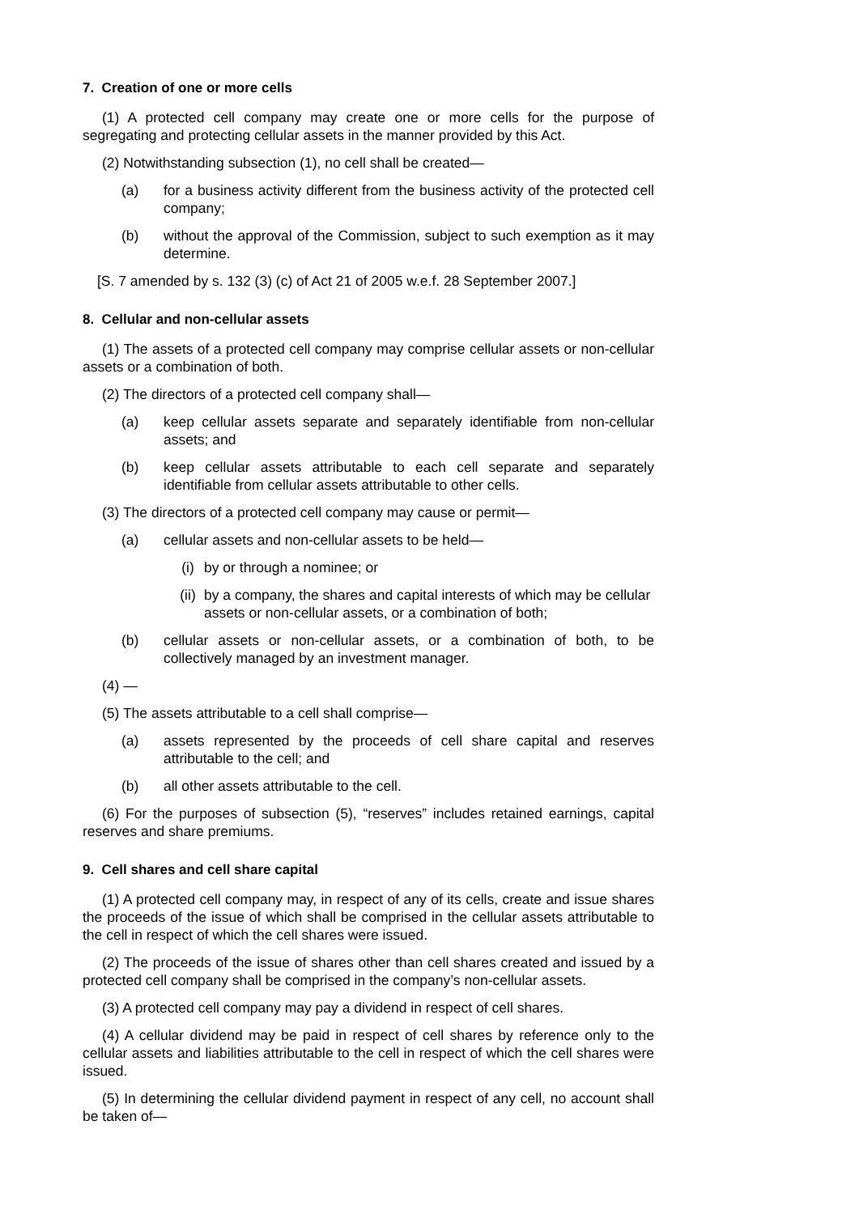7. Creation of one or more cells
(1) A protected cell company may create one or more cells for the purpose of segregating and protecting cellular assets in the manner provided by this Act.
(2) Notwithstanding subsection (1), no cell shall be created—
(a) for a business activity different from the business activity of the protected cell company;
(b) without the approval of the Commission, subject to such exemption as it may determine.
[S. 7 amended by s. 132 (3) (c) of Act 21 of 2005 w.e.f. 28 September 2007.]
8. Cellular and non-cellular assets
(1) The assets of a protected cell company may comprise cellular assets or non-cellular assets or a combination of both.
(2) The directors of a protected cell company shall—
(a) keep cellular assets separate and separately identifiable from non-cellular assets; and
(b) keep cellular assets attributable to each cell separate and separately identifiable from cellular assets attributable to other cells.
(3) The directors of a protected cell company may cause or permit—
(a) cellular assets and non-cellular assets to be held—
(i) by or through a nominee; or
(ii) by a company, the shares and capital interests of which may be cellular assets or non-cellular assets, or a combination of both;
(b) cellular assets or non-cellular assets, or a combination of both, to be collectively managed by an investment manager.
(4) —
(5) The assets attributable to a cell shall comprise—
(a) assets represented by the proceeds of cell share capital and reserves attributable to the cell; and
(b) all other assets attributable to the cell.
(6) For the purposes of subsection (5), “reserves” includes retained earnings, capital reserves and share premiums.
9. Cell shares and cell share capital
(1) A protected cell company may, in respect of any of its cells, create and issue shares the proceeds of the issue of which shall be comprised in the cellular assets attributable to the cell in respect of which the cell shares were issued.
(2) The proceeds of the issue of shares other than cell shares created and issued by a protected cell company shall be comprised in the company’s non-cellular assets.
(3) A protected cell company may pay a dividend in respect of cell shares.
(4) A cellular dividend may be paid in respect of cell shares by reference only to the cellular assets and liabilities attributable to the cell in respect of which the cell shares were issued.
(5) In determining the cellular dividend payment in respect of any cell, no account shall be taken of—